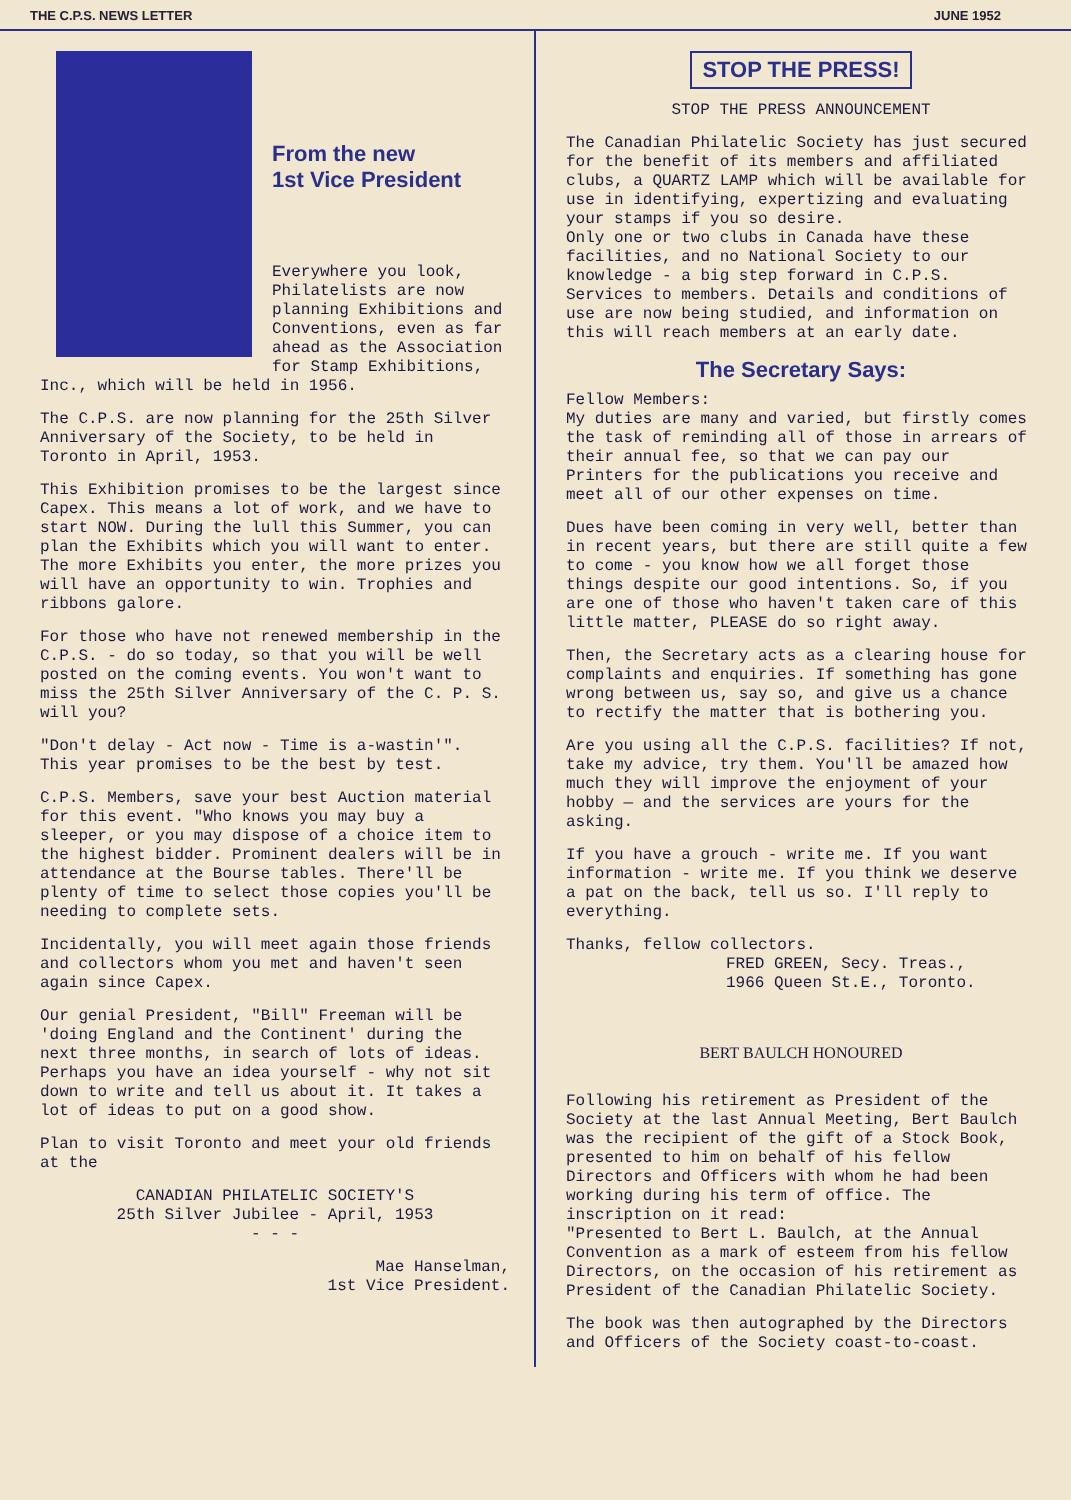THE C.P.S. NEWS LETTER JUNE 1952
From the new
1st Vice President
Everywhere you look, Philatelists are now planning Exhibitions and Conventions, even as far ahead as the Association for Stamp Exhibitions, Inc., which will be held in 1956.
The C.P.S. are now planning for the 25th Silver Anniversary of the Society, to be held in Toronto in April, 1953.
This Exhibition promises to be the largest since Capex. This means a lot of work, and we have to start NOW. During the lull this Summer, you can plan the Exhibits which you will want to enter. The more Exhibits you enter, the more prizes you will have an opportunity to win. Trophies and ribbons galore.
For those who have not renewed membership in the C.P.S. - do so today, so that you will be well posted on the coming events. You won't want to miss the 25th Silver Anniversary of the C. P. S. will you?
"Don't delay - Act now - Time is a-wastin'". This year promises to be the best by test.
C.P.S. Members, save your best Auction material for this event. "Who knows you may buy a sleeper, or you may dispose of a choice item to the highest bidder. Prominent dealers will be in attendance at the Bourse tables. There'll be plenty of time to select those copies you'll be needing to complete sets.
Incidentally, you will meet again those friends and collectors whom you met and haven't seen again since Capex.
Our genial President, "Bill" Freeman will be 'doing England and the Continent' during the next three months, in search of lots of ideas. Perhaps you have an idea yourself - why not sit down to write and tell us about it. It takes a lot of ideas to put on a good show.
Plan to visit Toronto and meet your old friends at the
CANADIAN PHILATELIC SOCIETY'S
25th Silver Jubilee - April, 1953
- - -
Mae Hanselman,
1st Vice President.
STOP THE PRESS!
STOP THE PRESS ANNOUNCEMENT
The Canadian Philatelic Society has just secured for the benefit of its members and affiliated clubs, a QUARTZ LAMP which will be available for use in identifying, expertizing and evaluating your stamps if you so desire.
Only one or two clubs in Canada have these facilities, and no National Society to our knowledge - a big step forward in C.P.S. Services to members. Details and conditions of use are now being studied, and information on this will reach members at an early date.
The Secretary Says:
Fellow Members:
My duties are many and varied, but firstly comes the task of reminding all of those in arrears of their annual fee, so that we can pay our Printers for the publications you receive and meet all of our other expenses on time.
Dues have been coming in very well, better than in recent years, but there are still quite a few to come - you know how we all forget those things despite our good intentions. So, if you are one of those who haven't taken care of this little matter, PLEASE do so right away.
Then, the Secretary acts as a clearing house for complaints and enquiries. If something has gone wrong between us, say so, and give us a chance to rectify the matter that is bothering you.
Are you using all the C.P.S. facilities? If not, take my advice, try them. You'll be amazed how much they will improve the enjoyment of your hobby — and the services are yours for the asking.
If you have a grouch - write me. If you want information - write me. If you think we deserve a pat on the back, tell us so. I'll reply to everything.
Thanks, fellow collectors.
FRED GREEN, Secy. Treas.,
1966 Queen St.E., Toronto.
BERT BAULCH HONOURED
Following his retirement as President of the Society at the last Annual Meeting, Bert Baulch was the recipient of the gift of a Stock Book, presented to him on behalf of his fellow Directors and Officers with whom he had been working during his term of office. The inscription on it read:
"Presented to Bert L. Baulch, at the Annual Convention as a mark of esteem from his fellow Directors, on the occasion of his retirement as President of the Canadian Philatelic Society.
The book was then autographed by the Directors and Officers of the Society coast-to-coast.